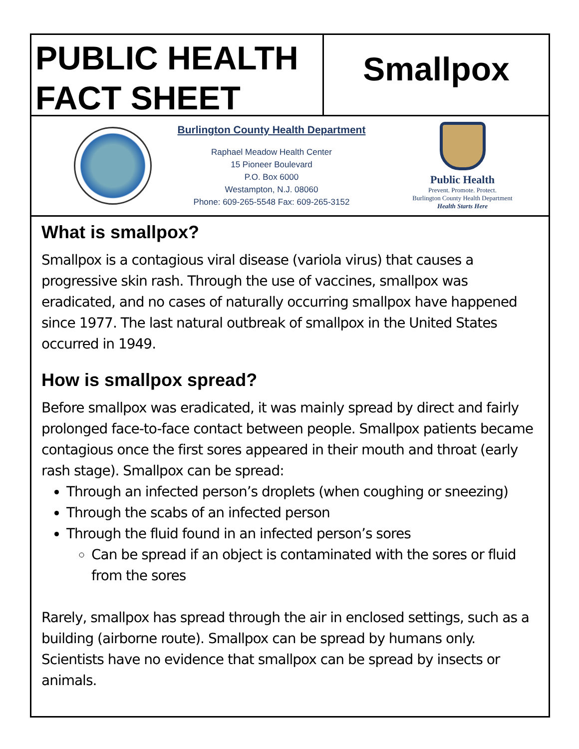PUBLIC HEALTH
FACT SHEET
Smallpox
Burlington County Health Department
Raphael Meadow Health Center
15 Pioneer Boulevard
P.O. Box 6000
Westampton, N.J. 08060
Phone: 609-265-5548 Fax: 609-265-3152
Public Health
Prevent. Promote. Protect.
Burlington County Health Department
Health Starts Here
What is smallpox?
Smallpox is a contagious viral disease (variola virus) that causes a progressive skin rash. Through the use of vaccines, smallpox was eradicated, and no cases of naturally occurring smallpox have happened since 1977. The last natural outbreak of smallpox in the United States occurred in 1949.
How is smallpox spread?
Before smallpox was eradicated, it was mainly spread by direct and fairly prolonged face-to-face contact between people. Smallpox patients became contagious once the first sores appeared in their mouth and throat (early rash stage). Smallpox can be spread:
Through an infected person’s droplets (when coughing or sneezing)
Through the scabs of an infected person
Through the fluid found in an infected person’s sores
Can be spread if an object is contaminated with the sores or fluid from the sores
Rarely, smallpox has spread through the air in enclosed settings, such as a building (airborne route). Smallpox can be spread by humans only. Scientists have no evidence that smallpox can be spread by insects or animals.